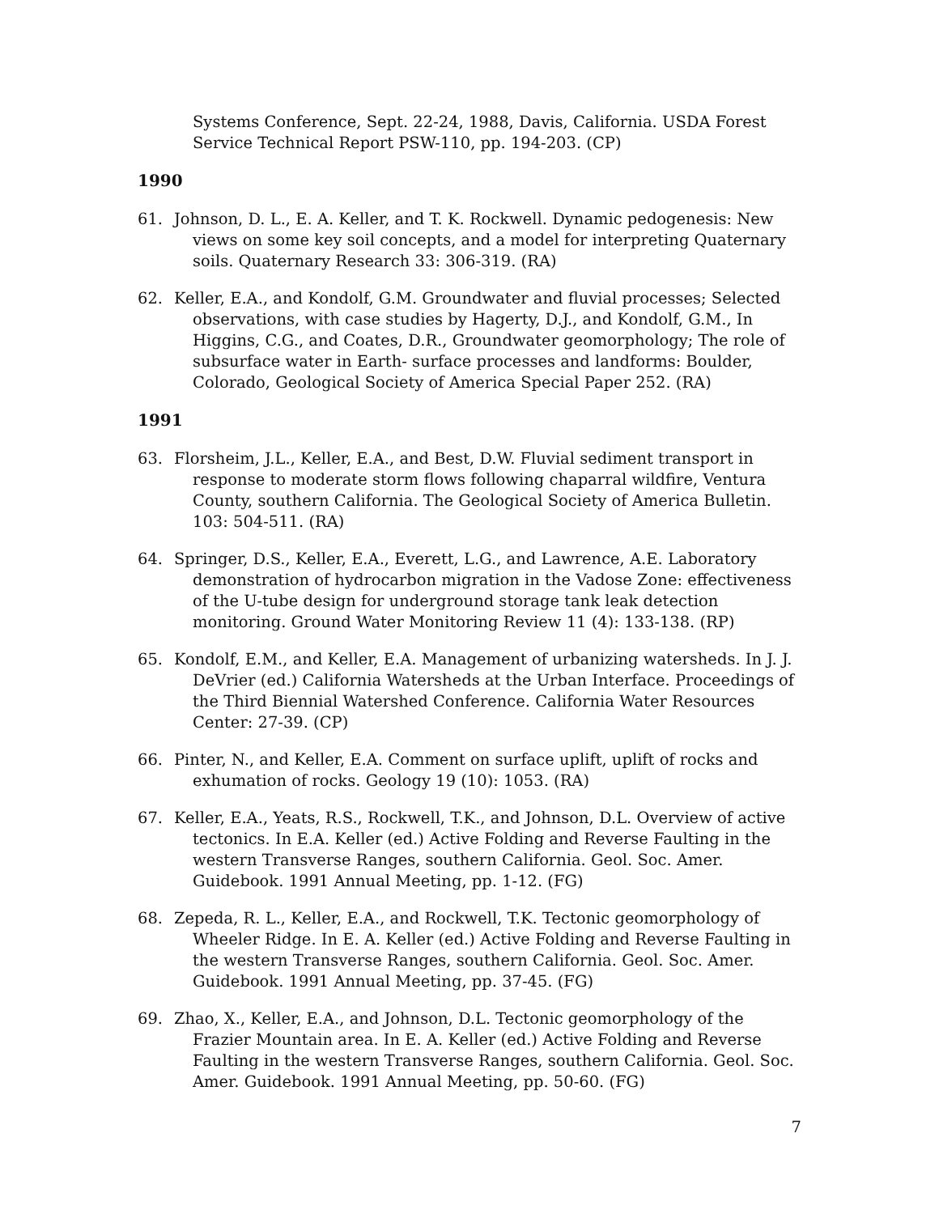Systems Conference, Sept. 22-24, 1988, Davis, California. USDA Forest Service Technical Report PSW-110, pp. 194-203. (CP)
1990
61. Johnson, D. L., E. A. Keller, and T. K. Rockwell. Dynamic pedogenesis: New views on some key soil concepts, and a model for interpreting Quaternary soils. Quaternary Research 33: 306-319. (RA)
62. Keller, E.A., and Kondolf, G.M. Groundwater and fluvial processes; Selected observations, with case studies by Hagerty, D.J., and Kondolf, G.M., In Higgins, C.G., and Coates, D.R., Groundwater geomorphology; The role of subsurface water in Earth- surface processes and landforms: Boulder, Colorado, Geological Society of America Special Paper 252. (RA)
1991
63. Florsheim, J.L., Keller, E.A., and Best, D.W. Fluvial sediment transport in response to moderate storm flows following chaparral wildfire, Ventura County, southern California. The Geological Society of America Bulletin. 103: 504-511. (RA)
64. Springer, D.S., Keller, E.A., Everett, L.G., and Lawrence, A.E. Laboratory demonstration of hydrocarbon migration in the Vadose Zone: effectiveness of the U-tube design for underground storage tank leak detection monitoring. Ground Water Monitoring Review 11 (4): 133-138. (RP)
65. Kondolf, E.M., and Keller, E.A. Management of urbanizing watersheds. In J. J. DeVrier (ed.) California Watersheds at the Urban Interface. Proceedings of the Third Biennial Watershed Conference. California Water Resources Center: 27-39. (CP)
66. Pinter, N., and Keller, E.A. Comment on surface uplift, uplift of rocks and exhumation of rocks. Geology 19 (10): 1053. (RA)
67. Keller, E.A., Yeats, R.S., Rockwell, T.K., and Johnson, D.L. Overview of active tectonics. In E.A. Keller (ed.) Active Folding and Reverse Faulting in the western Transverse Ranges, southern California. Geol. Soc. Amer. Guidebook. 1991 Annual Meeting, pp. 1-12. (FG)
68. Zepeda, R. L., Keller, E.A., and Rockwell, T.K. Tectonic geomorphology of Wheeler Ridge. In E. A. Keller (ed.) Active Folding and Reverse Faulting in the western Transverse Ranges, southern California. Geol. Soc. Amer. Guidebook. 1991 Annual Meeting, pp. 37-45. (FG)
69. Zhao, X., Keller, E.A., and Johnson, D.L. Tectonic geomorphology of the Frazier Mountain area. In E. A. Keller (ed.) Active Folding and Reverse Faulting in the western Transverse Ranges, southern California. Geol. Soc. Amer. Guidebook. 1991 Annual Meeting, pp. 50-60. (FG)
7